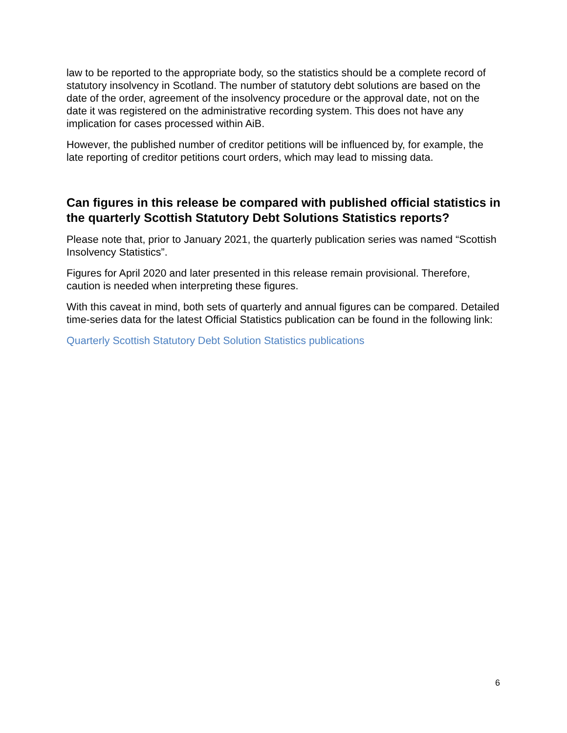law to be reported to the appropriate body, so the statistics should be a complete record of statutory insolvency in Scotland. The number of statutory debt solutions are based on the date of the order, agreement of the insolvency procedure or the approval date, not on the date it was registered on the administrative recording system. This does not have any implication for cases processed within AiB.
However, the published number of creditor petitions will be influenced by, for example, the late reporting of creditor petitions court orders, which may lead to missing data.
Can figures in this release be compared with published official statistics in the quarterly Scottish Statutory Debt Solutions Statistics reports?
Please note that, prior to January 2021, the quarterly publication series was named “Scottish Insolvency Statistics”.
Figures for April 2020 and later presented in this release remain provisional. Therefore, caution is needed when interpreting these figures.
With this caveat in mind, both sets of quarterly and annual figures can be compared. Detailed time-series data for the latest Official Statistics publication can be found in the following link:
Quarterly Scottish Statutory Debt Solution Statistics publications
6